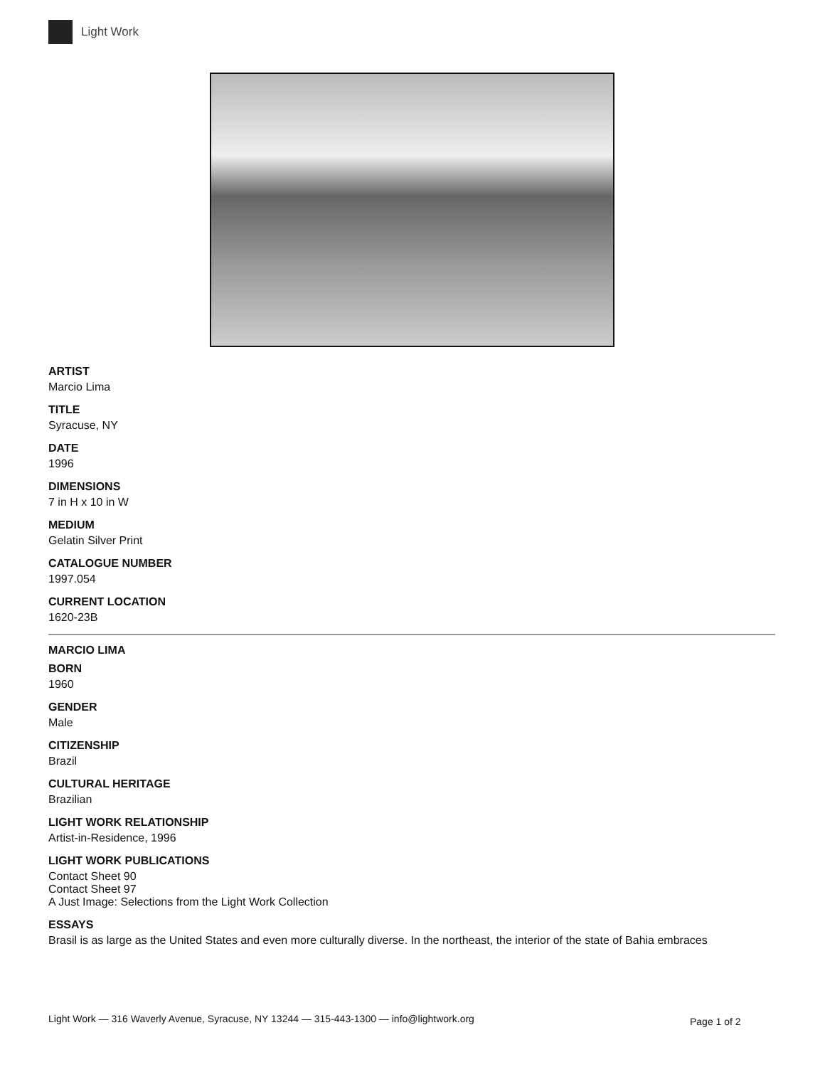Light Work
ARTIST
Marcio Lima
TITLE
Syracuse, NY
DATE
1996
DIMENSIONS
7 in H x 10 in W
MEDIUM
Gelatin Silver Print
CATALOGUE NUMBER
1997.054
CURRENT LOCATION
1620-23B
MARCIO LIMA
BORN
1960
GENDER
Male
CITIZENSHIP
Brazil
CULTURAL HERITAGE
Brazilian
LIGHT WORK RELATIONSHIP
Artist-in-Residence, 1996
LIGHT WORK PUBLICATIONS
Contact Sheet 90
Contact Sheet 97
A Just Image: Selections from the Light Work Collection
ESSAYS
Brasil is as large as the United States and even more culturally diverse. In the northeast, the interior of the state of Bahia embraces
Light Work — 316 Waverly Avenue, Syracuse, NY 13244 — 315-443-1300 — info@lightwork.org
Page 1 of 2